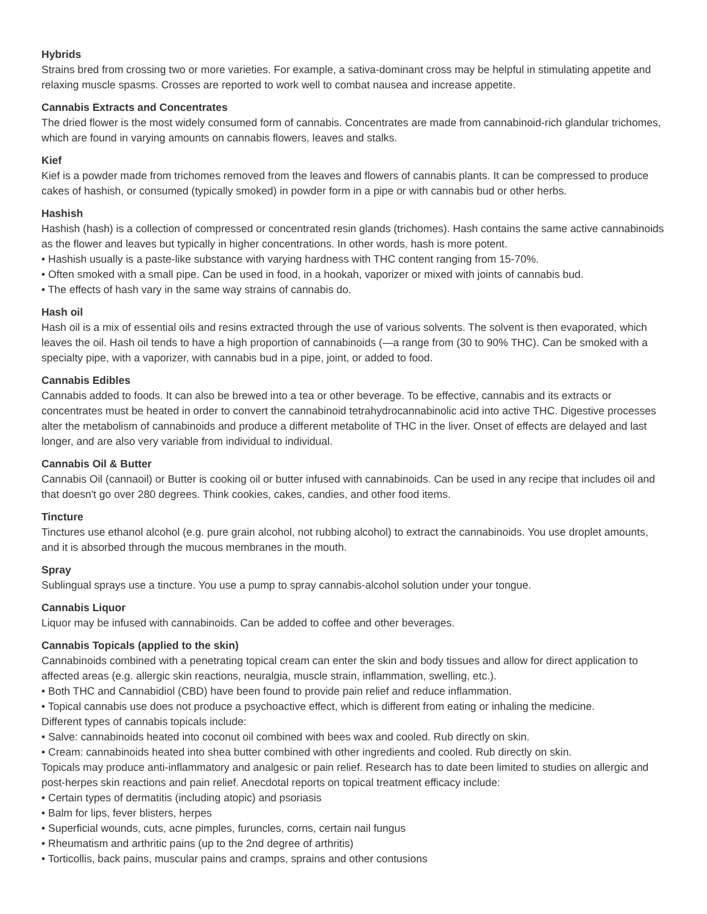Hybrids
Strains bred from crossing two or more varieties. For example, a sativa-dominant cross may be helpful in stimulating appetite and relaxing muscle spasms. Crosses are reported to work well to combat nausea and increase appetite.
Cannabis Extracts and Concentrates
The dried flower is the most widely consumed form of cannabis. Concentrates are made from cannabinoid-rich glandular trichomes, which are found in varying amounts on cannabis flowers, leaves and stalks.
Kief
Kief is a powder made from trichomes removed from the leaves and flowers of cannabis plants. It can be compressed to produce cakes of hashish, or consumed (typically smoked) in powder form in a pipe or with cannabis bud or other herbs.
Hashish
Hashish (hash) is a collection of compressed or concentrated resin glands (trichomes). Hash contains the same active cannabinoids as the flower and leaves but typically in higher concentrations. In other words, hash is more potent.
• Hashish usually is a paste-like substance with varying hardness with THC content ranging from 15-70%.
• Often smoked with a small pipe. Can be used in food, in a hookah, vaporizer or mixed with joints of cannabis bud.
• The effects of hash vary in the same way strains of cannabis do.
Hash oil
Hash oil is a mix of essential oils and resins extracted through the use of various solvents. The solvent is then evaporated, which leaves the oil. Hash oil tends to have a high proportion of cannabinoids (—a range from (30 to 90% THC). Can be smoked with a specialty pipe, with a vaporizer, with cannabis bud in a pipe, joint, or added to food.
Cannabis Edibles
Cannabis added to foods. It can also be brewed into a tea or other beverage. To be effective, cannabis and its extracts or concentrates must be heated in order to convert the cannabinoid tetrahydrocannabinolic acid into active THC. Digestive processes alter the metabolism of cannabinoids and produce a different metabolite of THC in the liver. Onset of effects are delayed and last longer, and are also very variable from individual to individual.
Cannabis Oil & Butter
Cannabis Oil (cannaoil) or Butter is cooking oil or butter infused with cannabinoids. Can be used in any recipe that includes oil and that doesn't go over 280 degrees. Think cookies, cakes, candies, and other food items.
Tincture
Tinctures use ethanol alcohol (e.g. pure grain alcohol, not rubbing alcohol) to extract the cannabinoids. You use droplet amounts, and it is absorbed through the mucous membranes in the mouth.
Spray
Sublingual sprays use a tincture. You use a pump to spray cannabis-alcohol solution under your tongue.
Cannabis Liquor
Liquor may be infused with cannabinoids. Can be added to coffee and other beverages.
Cannabis Topicals (applied to the skin)
Cannabinoids combined with a penetrating topical cream can enter the skin and body tissues and allow for direct application to affected areas (e.g. allergic skin reactions, neuralgia, muscle strain, inflammation, swelling, etc.).
• Both THC and Cannabidiol (CBD) have been found to provide pain relief and reduce inflammation.
• Topical cannabis use does not produce a psychoactive effect, which is different from eating or inhaling the medicine.
Different types of cannabis topicals include:
• Salve: cannabinoids heated into coconut oil combined with bees wax and cooled. Rub directly on skin.
• Cream: cannabinoids heated into shea butter combined with other ingredients and cooled. Rub directly on skin.
Topicals may produce anti-inflammatory and analgesic or pain relief. Research has to date been limited to studies on allergic and post-herpes skin reactions and pain relief. Anecdotal reports on topical treatment efficacy include:
• Certain types of dermatitis (including atopic) and psoriasis
• Balm for lips, fever blisters, herpes
• Superficial wounds, cuts, acne pimples, furuncles, corns, certain nail fungus
• Rheumatism and arthritic pains (up to the 2nd degree of arthritis)
• Torticollis, back pains, muscular pains and cramps, sprains and other contusions